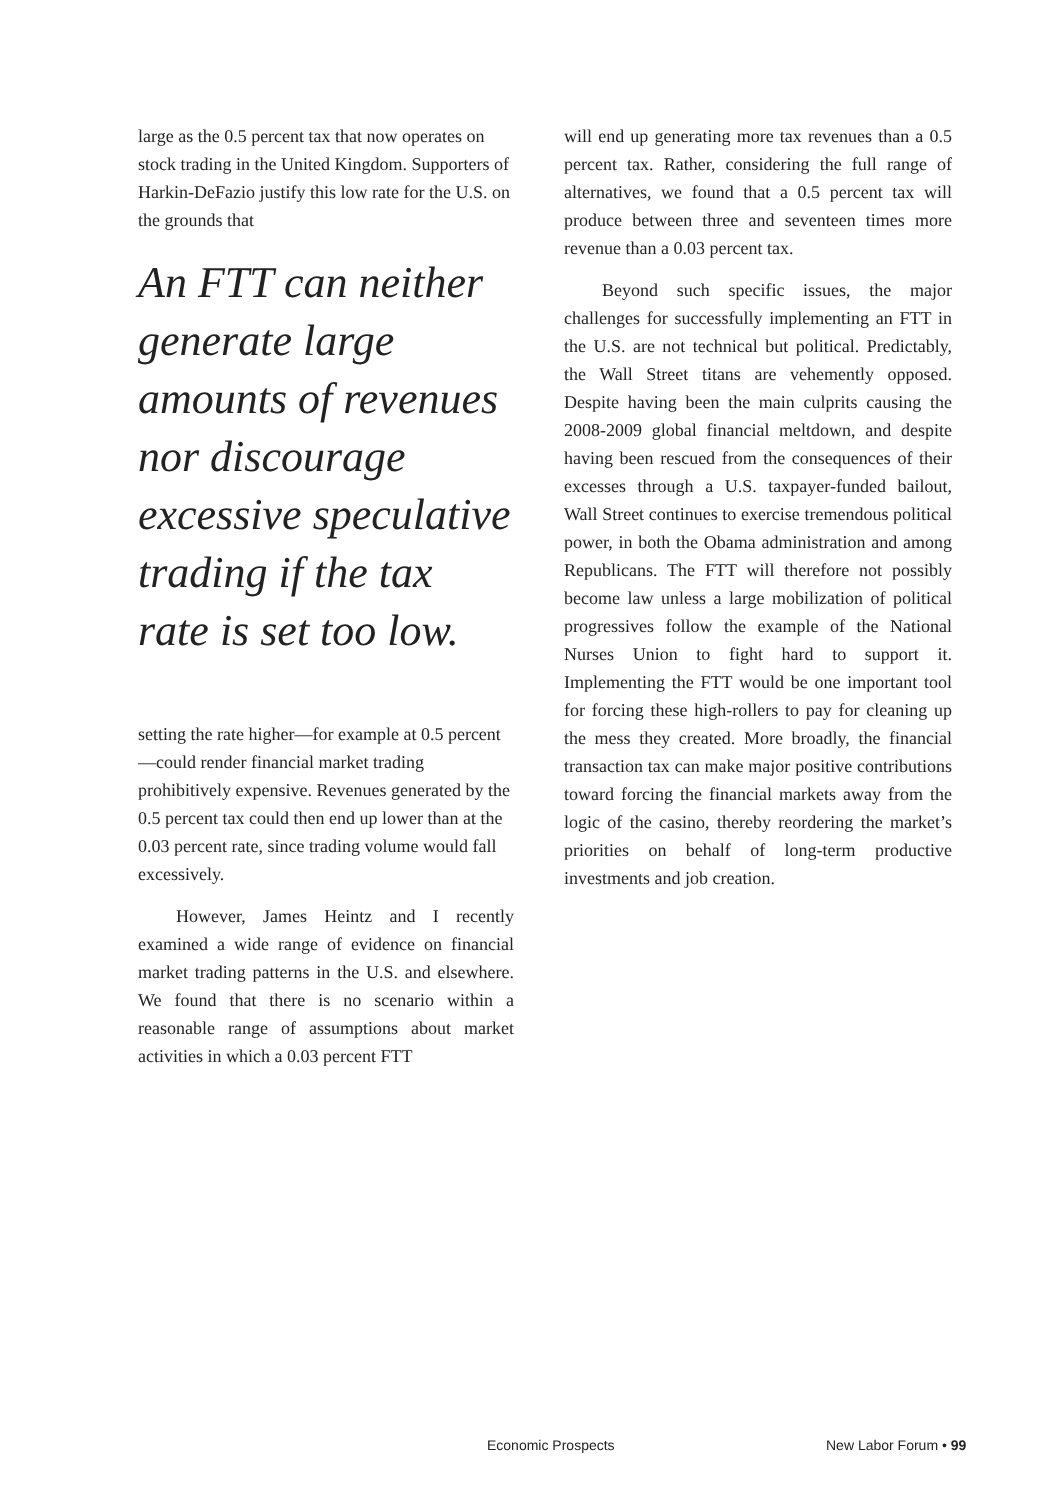large as the 0.5 percent tax that now operates on stock trading in the United Kingdom. Supporters of Harkin-DeFazio justify this low rate for the U.S. on the grounds that
An FTT can neither generate large amounts of revenues nor discourage excessive speculative trading if the tax rate is set too low.
setting the rate higher—for example at 0.5 percent—could render financial market trading prohibitively expensive. Revenues generated by the 0.5 percent tax could then end up lower than at the 0.03 percent rate, since trading volume would fall excessively.
However, James Heintz and I recently examined a wide range of evidence on financial market trading patterns in the U.S. and elsewhere. We found that there is no scenario within a reasonable range of assumptions about market activities in which a 0.03 percent FTT
will end up generating more tax revenues than a 0.5 percent tax. Rather, considering the full range of alternatives, we found that a 0.5 percent tax will produce between three and seventeen times more revenue than a 0.03 percent tax.
Beyond such specific issues, the major challenges for successfully implementing an FTT in the U.S. are not technical but political. Predictably, the Wall Street titans are vehemently opposed. Despite having been the main culprits causing the 2008-2009 global financial meltdown, and despite having been rescued from the consequences of their excesses through a U.S. taxpayer-funded bailout, Wall Street continues to exercise tremendous political power, in both the Obama administration and among Republicans. The FTT will therefore not possibly become law unless a large mobilization of political progressives follow the example of the National Nurses Union to fight hard to support it. Implementing the FTT would be one important tool for forcing these high-rollers to pay for cleaning up the mess they created. More broadly, the financial transaction tax can make major positive contributions toward forcing the financial markets away from the logic of the casino, thereby reordering the market’s priorities on behalf of long-term productive investments and job creation.
Economic Prospects New Labor Forum • 99